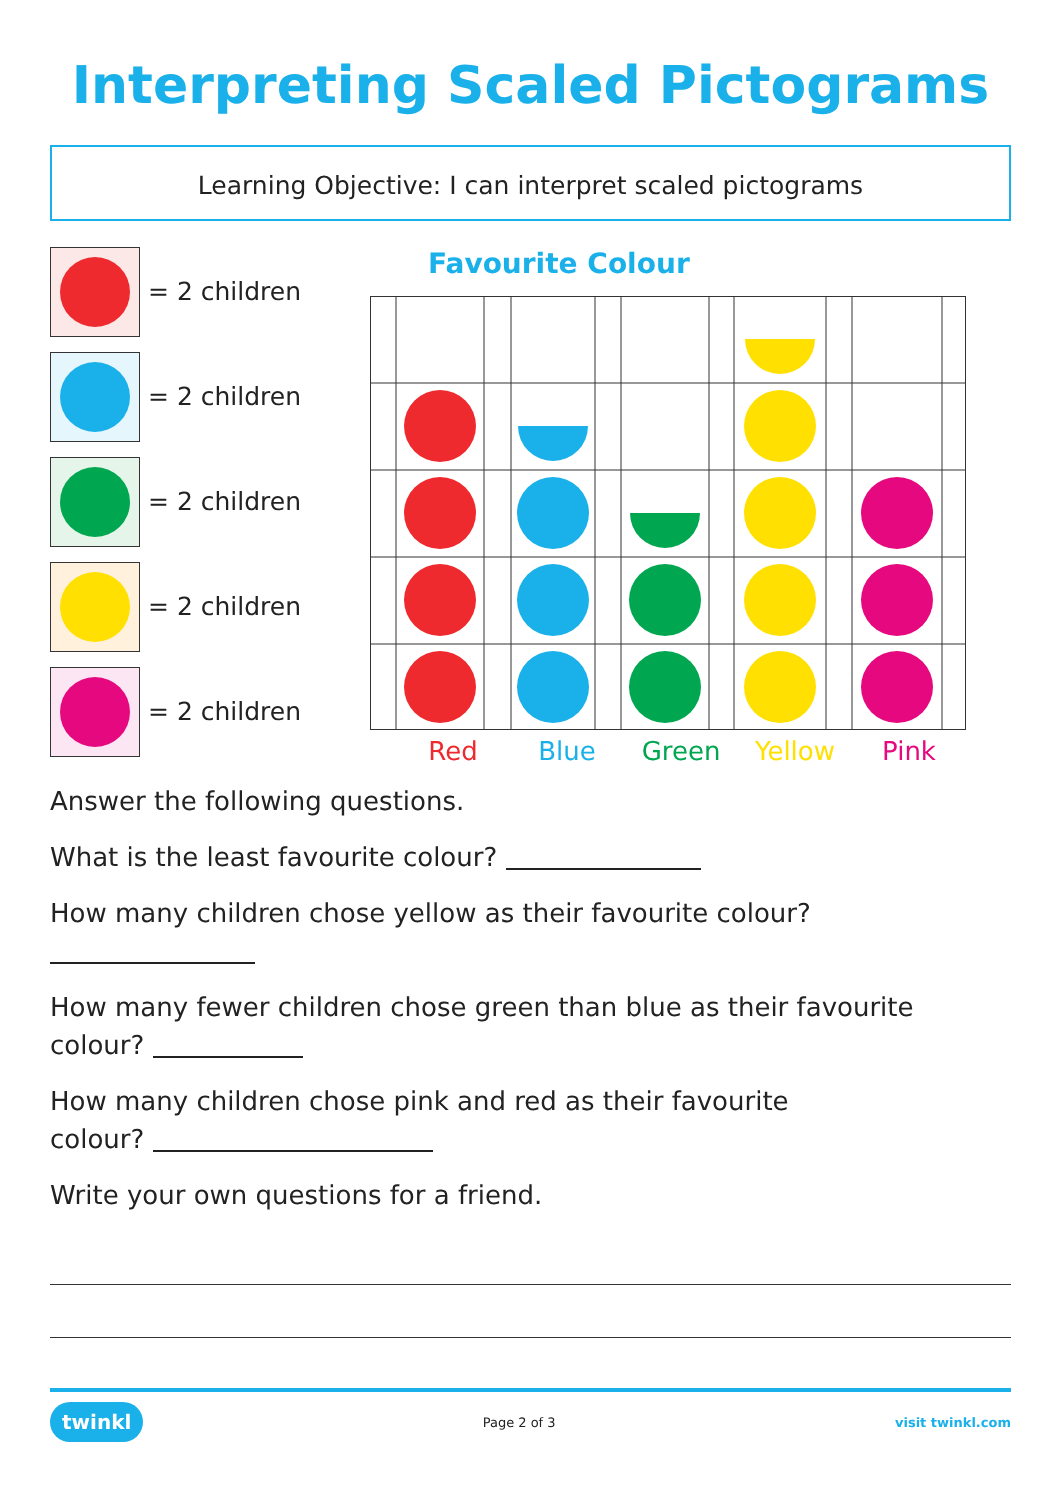Interpreting Scaled Pictograms
Learning Objective: I can interpret scaled pictograms
= 2 children
= 2 children
= 2 children
= 2 children
= 2 children
Favourite Colour
Red Blue Green Yellow Pink
Answer the following questions.
What is the least favourite colour?
How many children chose yellow as their favourite colour?
How many fewer children chose green than blue as their favourite colour?
How many children chose pink and red as their favourite
colour?
Write your own questions for a friend.
twinkl Page 2 of 3 visit twinkl.com